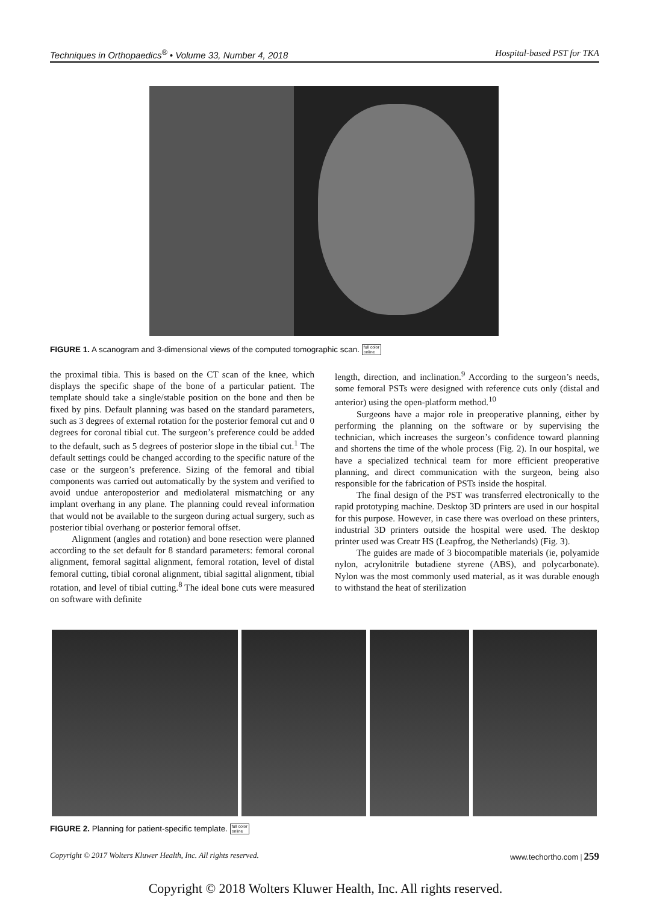Techniques in Orthopaedics<sup>®</sup> • Volume 33, Number 4, 2018 Hospital-based PST for TKA
FIGURE 1. A scanogram and 3-dimensional views of the computed tomographic scan. full color
online
the proximal tibia. This is based on the CT scan of the knee, which displays the specific shape of the bone of a particular patient. The template should take a single/stable position on the bone and then be fixed by pins. Default planning was based on the standard parameters, such as 3 degrees of external rotation for the posterior femoral cut and 0 degrees for coronal tibial cut. The surgeon’s preference could be added to the default, such as 5 degrees of posterior slope in the tibial cut.<sup>1</sup> The default settings could be changed according to the specific nature of the case or the surgeon’s preference. Sizing of the femoral and tibial components was carried out automatically by the system and verified to avoid undue anteroposterior and mediolateral mismatching or any implant overhang in any plane. The planning could reveal information that would not be available to the surgeon during actual surgery, such as posterior tibial overhang or posterior femoral offset.
Alignment (angles and rotation) and bone resection were planned according to the set default for 8 standard parameters: femoral coronal alignment, femoral sagittal alignment, femoral rotation, level of distal femoral cutting, tibial coronal alignment, tibial sagittal alignment, tibial rotation, and level of tibial cutting.<sup>8</sup> The ideal bone cuts were measured on software with definite
length, direction, and inclination.<sup>9</sup> According to the surgeon’s needs, some femoral PSTs were designed with reference cuts only (distal and anterior) using the open-platform method.<sup>10</sup>
Surgeons have a major role in preoperative planning, either by performing the planning on the software or by supervising the technician, which increases the surgeon’s confidence toward planning and shortens the time of the whole process (Fig. 2). In our hospital, we have a specialized technical team for more efficient preoperative planning, and direct communication with the surgeon, being also responsible for the fabrication of PSTs inside the hospital.
The final design of the PST was transferred electronically to the rapid prototyping machine. Desktop 3D printers are used in our hospital for this purpose. However, in case there was overload on these printers, industrial 3D printers outside the hospital were used. The desktop printer used was Creatr HS (Leapfrog, the Netherlands) (Fig. 3).
The guides are made of 3 biocompatible materials (ie, polyamide nylon, acrylonitrile butadiene styrene (ABS), and polycarbonate). Nylon was the most commonly used material, as it was durable enough to withstand the heat of sterilization
FIGURE 2. Planning for patient-specific template. full color
online
Copyright © 2017 Wolters Kluwer Health, Inc. All rights reserved. www.techortho.com | 259
Copyright © 2018 Wolters Kluwer Health, Inc. All rights reserved.